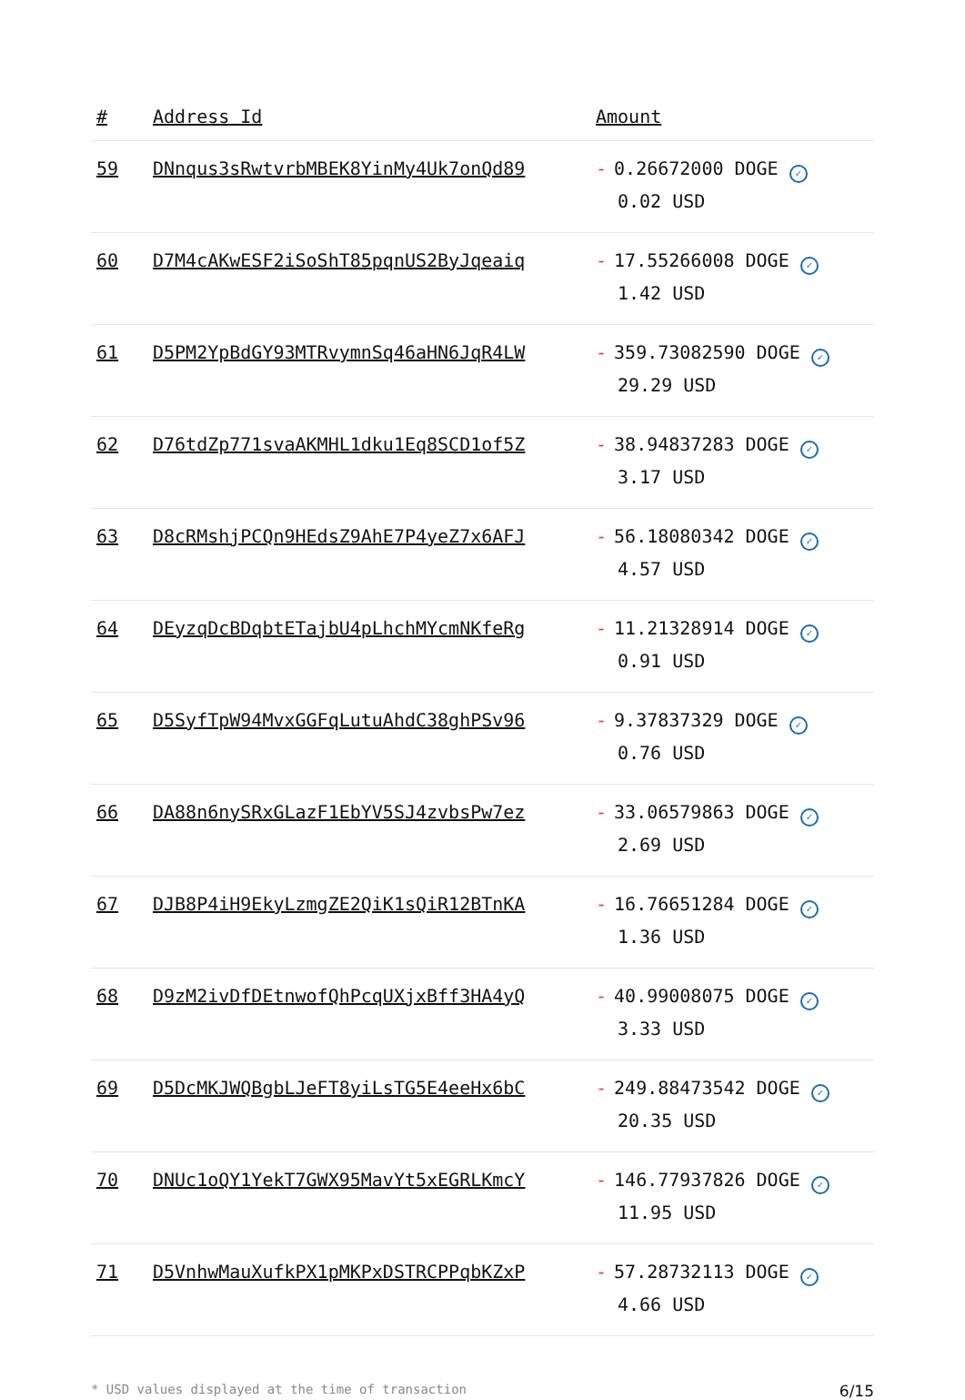| # | Address Id | Amount |
| --- | --- | --- |
| 59 | DNnqus3sRwtvrbMBEK8YinMy4Uk7onQd89 | - 0.26672000 DOGE ✓ 0.02 USD |
| 60 | D7M4cAKwESF2iSoShT85pqnUS2ByJqeaiq | - 17.55266008 DOGE ✓ 1.42 USD |
| 61 | D5PM2YpBdGY93MTRvymnSq46aHN6JqR4LW | - 359.73082590 DOGE ✓ 29.29 USD |
| 62 | D76tdZp771svaAKMHL1dku1Eq8SCD1of5Z | - 38.94837283 DOGE ✓ 3.17 USD |
| 63 | D8cRMshjPCQn9HEdsZ9AhE7P4yeZ7x6AFJ | - 56.18080342 DOGE ✓ 4.57 USD |
| 64 | DEyzqDcBDqbtETajbU4pLhchMYcmNKfeRg | - 11.21328914 DOGE ✓ 0.91 USD |
| 65 | D5SyfTpW94MvxGGFqLutuAhdC38ghPSv96 | - 9.37837329 DOGE ✓ 0.76 USD |
| 66 | DA88n6nySRxGLazF1EbYV5SJ4zvbsPw7ez | - 33.06579863 DOGE ✓ 2.69 USD |
| 67 | DJB8P4iH9EkyLzmgZE2QiK1sQiR12BTnKA | - 16.76651284 DOGE ✓ 1.36 USD |
| 68 | D9zM2ivDfDEtnwofQhPcqUXjxBff3HA4yQ | - 40.99008075 DOGE ✓ 3.33 USD |
| 69 | D5DcMKJWQBgbLJeFT8yiLsTG5E4eeHx6bC | - 249.88473542 DOGE ✓ 20.35 USD |
| 70 | DNUc1oQY1YekT7GWX95MavYt5xEGRLKmcY | - 146.77937826 DOGE ✓ 11.95 USD |
| 71 | D5VnhwMauXufkPX1pMKPxDSTRCPPqbKZxP | - 57.28732113 DOGE ✓ 4.66 USD |
* USD values displayed at the time of transaction 6/15